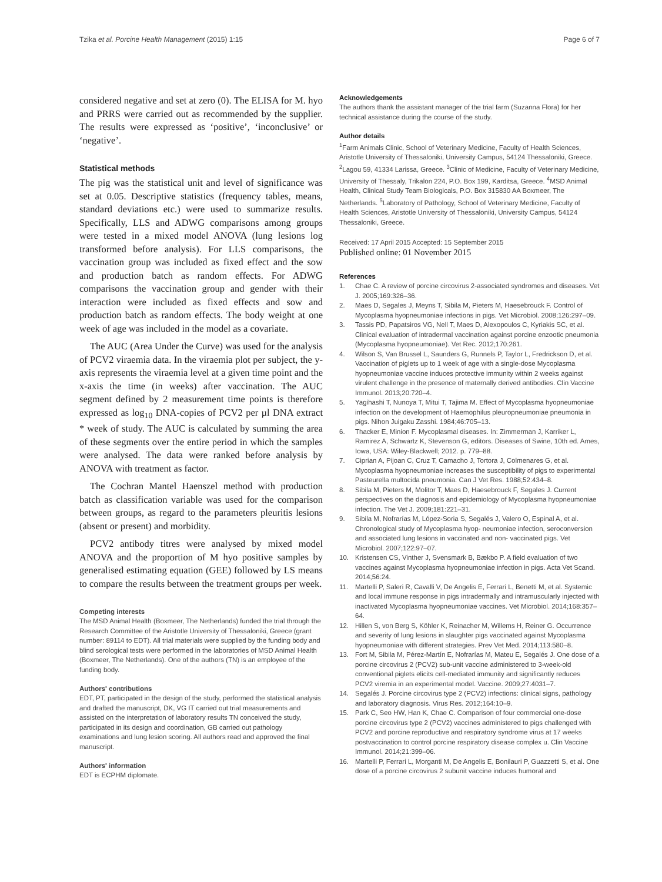Tzika et al. Porcine Health Management (2015) 1:15
Page 6 of 7
considered negative and set at zero (0). The ELISA for M. hyo and PRRS were carried out as recommended by the supplier. The results were expressed as ‘positive’, ‘inconclusive’ or ‘negative’.
Statistical methods
The pig was the statistical unit and level of significance was set at 0.05. Descriptive statistics (frequency tables, means, standard deviations etc.) were used to summarize results. Specifically, LLS and ADWG comparisons among groups were tested in a mixed model ANOVA (lung lesions log transformed before analysis). For LLS comparisons, the vaccination group was included as fixed effect and the sow and production batch as random effects. For ADWG comparisons the vaccination group and gender with their interaction were included as fixed effects and sow and production batch as random effects. The body weight at one week of age was included in the model as a covariate.
The AUC (Area Under the Curve) was used for the analysis of PCV2 viraemia data. In the viraemia plot per subject, the y-axis represents the viraemia level at a given time point and the x-axis the time (in weeks) after vaccination. The AUC segment defined by 2 measurement time points is therefore expressed as log<sub>10</sub> DNA-copies of PCV2 per µl DNA extract * week of study. The AUC is calculated by summing the area of these segments over the entire period in which the samples were analysed. The data were ranked before analysis by ANOVA with treatment as factor.
The Cochran Mantel Haenszel method with production batch as classification variable was used for the comparison between groups, as regard to the parameters pleuritis lesions (absent or present) and morbidity.
PCV2 antibody titres were analysed by mixed model ANOVA and the proportion of M hyo positive samples by generalised estimating equation (GEE) followed by LS means to compare the results between the treatment groups per week.
Competing interests
The MSD Animal Health (Boxmeer, The Netherlands) funded the trial through the Research Committee of the Aristotle University of Thessaloniki, Greece (grant number: 89114 to EDT). All trial materials were supplied by the funding body and blind serological tests were performed in the laboratories of MSD Animal Health (Boxmeer, The Netherlands). One of the authors (TN) is an employee of the funding body.
Authors' contributions
EDT, PT, participated in the design of the study, performed the statistical analysis and drafted the manuscript, DK, VG IT carried out trial measurements and assisted on the interpretation of laboratory results TN conceived the study, participated in its design and coordination, GB carried out pathology examinations and lung lesion scoring. All authors read and approved the final manuscript.
Authors' information
EDT is ECPHM diplomate.
Acknowledgements
The authors thank the assistant manager of the trial farm (Suzanna Flora) for her technical assistance during the course of the study.
Author details
<sup>1</sup> Farm Animals Clinic, School of Veterinary Medicine, Faculty of Health Sciences, Aristotle University of Thessaloniki, University Campus, 54124 Thessaloniki, Greece. <sup>2</sup>Lagou 59, 41334 Larissa, Greece. <sup>3</sup>Clinic of Medicine, Faculty of Veterinary Medicine, University of Thessaly, Trikalon 224, P.O. Box 199, Karditsa, Greece. <sup>4</sup>MSD Animal Health, Clinical Study Team Biologicals, P.O. Box 315830 AA Boxmeer, The Netherlands. <sup>5</sup>Laboratory of Pathology, School of Veterinary Medicine, Faculty of Health Sciences, Aristotle University of Thessaloniki, University Campus, 54124 Thessaloniki, Greece.
Received: 17 April 2015 Accepted: 15 September 2015
Published online: 01 November 2015
References
1. Chae C. A review of porcine circovirus 2-associated syndromes and diseases. Vet J. 2005;169:326–36.
2. Maes D, Segales J, Meyns T, Sibila M, Pieters M, Haesebrouck F. Control of Mycoplasma hyopneumoniae infections in pigs. Vet Microbiol. 2008;126:297–09.
3. Tassis PD, Papatsiros VG, Nell T, Maes D, Alexopoulos C, Kyriakis SC, et al. Clinical evaluation of intradermal vaccination against porcine enzootic pneumonia (Mycoplasma hyopneumoniae). Vet Rec. 2012;170:261.
4. Wilson S, Van Brussel L, Saunders G, Runnels P, Taylor L, Fredrickson D, et al. Vaccination of piglets up to 1 week of age with a single-dose Mycoplasma hyopneumoniae vaccine induces protective immunity within 2 weeks against virulent challenge in the presence of maternally derived antibodies. Clin Vaccine Immunol. 2013;20:720–4.
5. Yagihashi T, Nunoya T, Mitui T, Tajima M. Effect of Mycoplasma hyopneumoniae infection on the development of Haemophilus pleuropneumoniae pneumonia in pigs. Nihon Juigaku Zasshi. 1984;46:705–13.
6. Thacker E, Minion F. Mycoplasmal diseases. In: Zimmerman J, Karriker L, Ramirez A, Schwartz K, Stevenson G, editors. Diseases of Swine, 10th ed. Ames, Iowa, USA: Wiley-Blackwell; 2012. p. 779–88.
7. Ciprian A, Pijoan C, Cruz T, Camacho J, Tortora J, Colmenares G, et al. Mycoplasma hyopneumoniae increases the susceptibility of pigs to experimental Pasteurella multocida pneumonia. Can J Vet Res. 1988;52:434–8.
8. Sibila M, Pieters M, Molitor T, Maes D, Haesebrouck F, Segales J. Current perspectives on the diagnosis and epidemiology of Mycoplasma hyopneumoniae infection. The Vet J. 2009;181:221–31.
9. Sibila M, Nofrarías M, López-Soria S, Segalés J, Valero O, Espinal A, et al. Chronological study of Mycoplasma hyop- neumoniae infection, seroconversion and associated lung lesions in vaccinated and non- vaccinated pigs. Vet Microbiol. 2007;122:97–07.
10. Kristensen CS, Vinther J, Svensmark B, Bækbo P. A field evaluation of two vaccines against Mycoplasma hyopneumoniae infection in pigs. Acta Vet Scand. 2014;56:24.
11. Martelli P, Saleri R, Cavalli V, De Angelis E, Ferrari L, Benetti M, et al. Systemic and local immune response in pigs intradermally and intramuscularly injected with inactivated Mycoplasma hyopneumoniae vaccines. Vet Microbiol. 2014;168:357–64.
12. Hillen S, von Berg S, Köhler K, Reinacher M, Willems H, Reiner G. Occurrence and severity of lung lesions in slaughter pigs vaccinated against Mycoplasma hyopneumoniae with different strategies. Prev Vet Med. 2014;113:580–8.
13. Fort M, Sibila M, Pérez-Martín E, Nofrarías M, Mateu E, Segalés J. One dose of a porcine circovirus 2 (PCV2) sub-unit vaccine administered to 3-week-old conventional piglets elicits cell-mediated immunity and significantly reduces PCV2 viremia in an experimental model. Vaccine. 2009;27:4031–7.
14. Segalés J. Porcine circovirus type 2 (PCV2) infections: clinical signs, pathology and laboratory diagnosis. Virus Res. 2012;164:10–9.
15. Park C, Seo HW, Han K, Chae C. Comparison of four commercial one-dose porcine circovirus type 2 (PCV2) vaccines administered to pigs challenged with PCV2 and porcine reproductive and respiratory syndrome virus at 17 weeks postvaccination to control porcine respiratory disease complex u. Clin Vaccine Immunol. 2014;21:399–06.
16. Martelli P, Ferrari L, Morganti M, De Angelis E, Bonilauri P, Guazzetti S, et al. One dose of a porcine circovirus 2 subunit vaccine induces humoral and